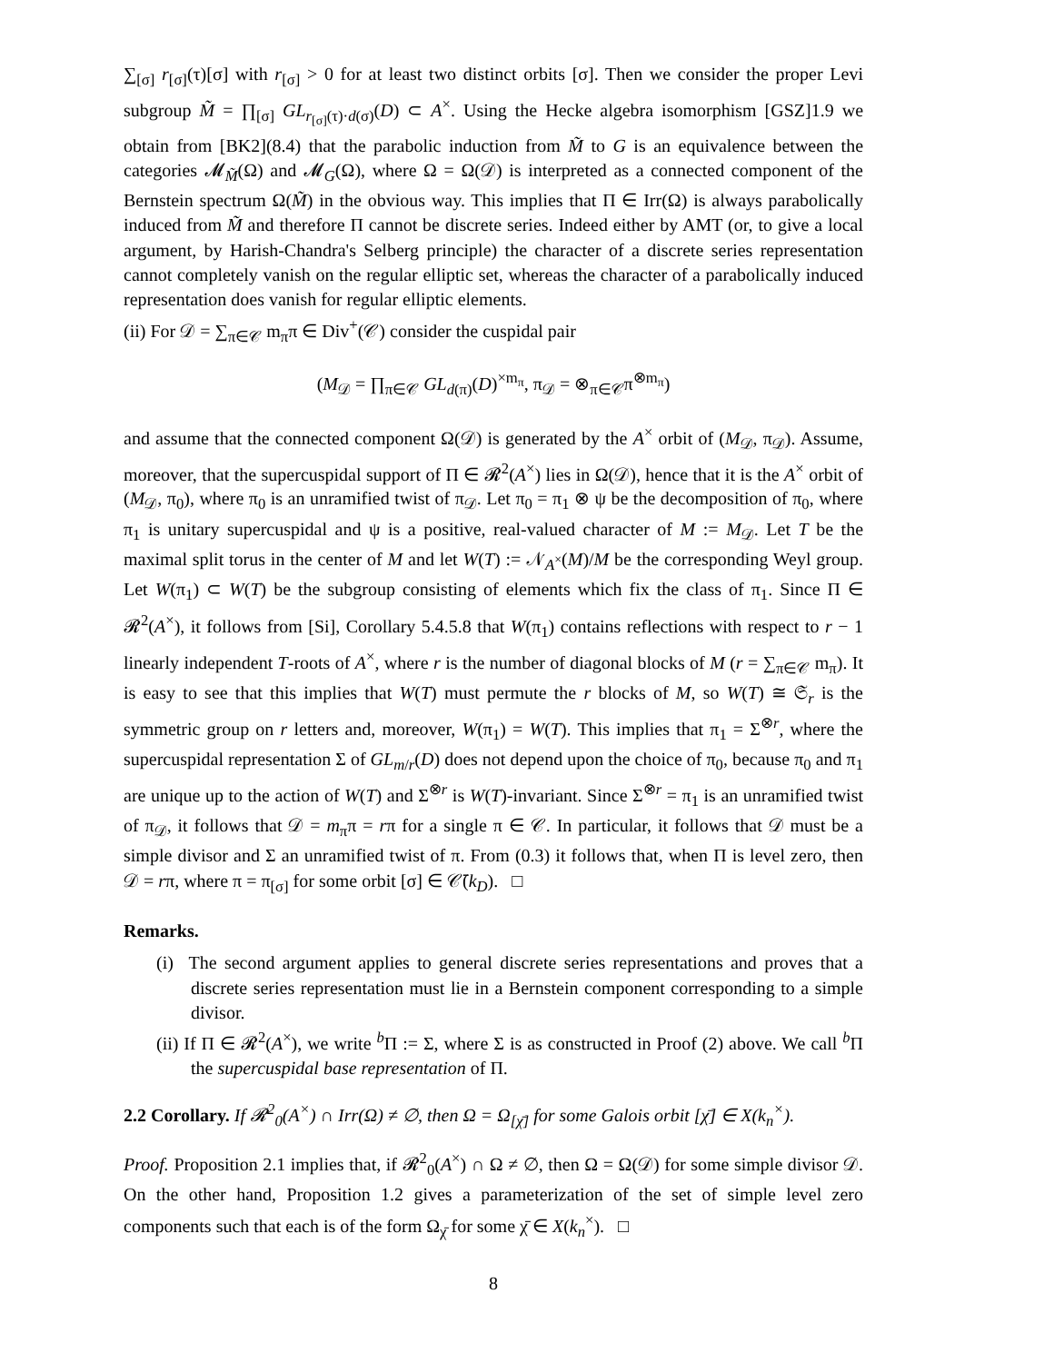∑<sub>[σ]</sub> r<sub>[σ]</sub>(τ)[σ] with r<sub>[σ]</sub> > 0 for at least two distinct orbits [σ]. Then we consider the proper Levi subgroup M̃ = ∏<sub>[σ]</sub> GL<sub>r<sub>[σ]</sub>(τ)·d(σ)</sub>(D) ⊂ A<sup>×</sup>. Using the Hecke algebra isomorphism [GSZ]1.9 we obtain from [BK2](8.4) that the parabolic induction from M̃ to G is an equivalence between the categories 𝓜<sub>M̃</sub>(Ω) and 𝓜<sub>G</sub>(Ω), where Ω = Ω(𝒟) is interpreted as a connected component of the Bernstein spectrum Ω(M̃) in the obvious way. This implies that Π ∈ Irr(Ω) is always parabolically induced from M̃ and therefore Π cannot be discrete series. Indeed either by AMT (or, to give a local argument, by Harish-Chandra's Selberg principle) the character of a discrete series representation cannot completely vanish on the regular elliptic set, whereas the character of a parabolically induced representation does vanish for regular elliptic elements.
(ii) For 𝒟 = ∑<sub>π∈𝒞</sub> m<sub>π</sub>π ∈ Div<sup>+</sup>(𝒞) consider the cuspidal pair
(M<sub>𝒟</sub> = ∏<sub>π∈𝒞</sub> GL<sub>d(π)</sub>(D)<sup>×m<sub>π</sub></sup>, π<sub>𝒟</sub> = ⊗<sub>π∈𝒞</sub>π<sup>⊗m<sub>π</sub></sup>)
and assume that the connected component Ω(𝒟) is generated by the A<sup>×</sup> orbit of (M<sub>𝒟</sub>, π<sub>𝒟</sub>). Assume, moreover, that the supercuspidal support of Π ∈ 𝓡<sup>2</sup>(A<sup>×</sup>) lies in Ω(𝒟), hence that it is the A<sup>×</sup> orbit of (M<sub>𝒟</sub>, π<sub>0</sub>), where π<sub>0</sub> is an unramified twist of π<sub>𝒟</sub>. Let π<sub>0</sub> = π<sub>1</sub> ⊗ ψ be the decomposition of π<sub>0</sub>, where π<sub>1</sub> is unitary supercuspidal and ψ is a positive, real-valued character of M := M<sub>𝒟</sub>. Let T be the maximal split torus in the center of M and let W(T) := 𝒩<sub>A<sup>×</sup></sub>(M)/M be the corresponding Weyl group. Let W(π<sub>1</sub>) ⊂ W(T) be the subgroup consisting of elements which fix the class of π<sub>1</sub>. Since Π ∈ 𝓡<sup>2</sup>(A<sup>×</sup>), it follows from [Si], Corollary 5.4.5.8 that W(π<sub>1</sub>) contains reflections with respect to r − 1 linearly independent T-roots of A<sup>×</sup>, where r is the number of diagonal blocks of M (r = ∑<sub>π∈𝒞</sub> m<sub>π</sub>). It is easy to see that this implies that W(T) must permute the r blocks of M, so W(T) ≅ 𝔖<sub>r</sub> is the symmetric group on r letters and, moreover, W(π<sub>1</sub>) = W(T). This implies that π<sub>1</sub> = Σ<sup>⊗r</sup>, where the supercuspidal representation Σ of GL<sub>m/r</sub>(D) does not depend upon the choice of π<sub>0</sub>, because π<sub>0</sub> and π<sub>1</sub> are unique up to the action of W(T) and Σ<sup>⊗r</sup> is W(T)-invariant. Since Σ<sup>⊗r</sup> = π<sub>1</sub> is an unramified twist of π<sub>𝒟</sub>, it follows that 𝒟 = m<sub>π</sub>π = rπ for a single π ∈ 𝒞. In particular, it follows that 𝒟 must be a simple divisor and Σ an unramified twist of π. From (0.3) it follows that, when Π is level zero, then 𝒟 = rπ, where π = π<sub>[σ]</sub> for some orbit [σ] ∈ 𝒞̄(k<sub>D</sub>). □
Remarks.
(i) The second argument applies to general discrete series representations and proves that a discrete series representation must lie in a Bernstein component corresponding to a simple divisor.
(ii) If Π ∈ 𝓡<sup>2</sup>(A<sup>×</sup>), we write <sup>b</sup>Π := Σ, where Σ is as constructed in Proof (2) above. We call <sup>b</sup>Π the supercuspidal base representation of Π.
2.2 Corollary. If 𝓡<sup>2</sup><sub>0</sub>(A<sup>×</sup>) ∩ Irr(Ω) ≠ ∅, then Ω = Ω<sub>[χ̄]</sub> for some Galois orbit [χ̄] ∈ X(k<sub>n</sub><sup>×</sup>).
Proof. Proposition 2.1 implies that, if 𝓡<sup>2</sup><sub>0</sub>(A<sup>×</sup>) ∩ Ω ≠ ∅, then Ω = Ω(𝒟) for some simple divisor 𝒟. On the other hand, Proposition 1.2 gives a parameterization of the set of simple level zero components such that each is of the form Ω<sub>χ̄</sub> for some χ̄ ∈ X(k<sub>n</sub><sup>×</sup>). □
8